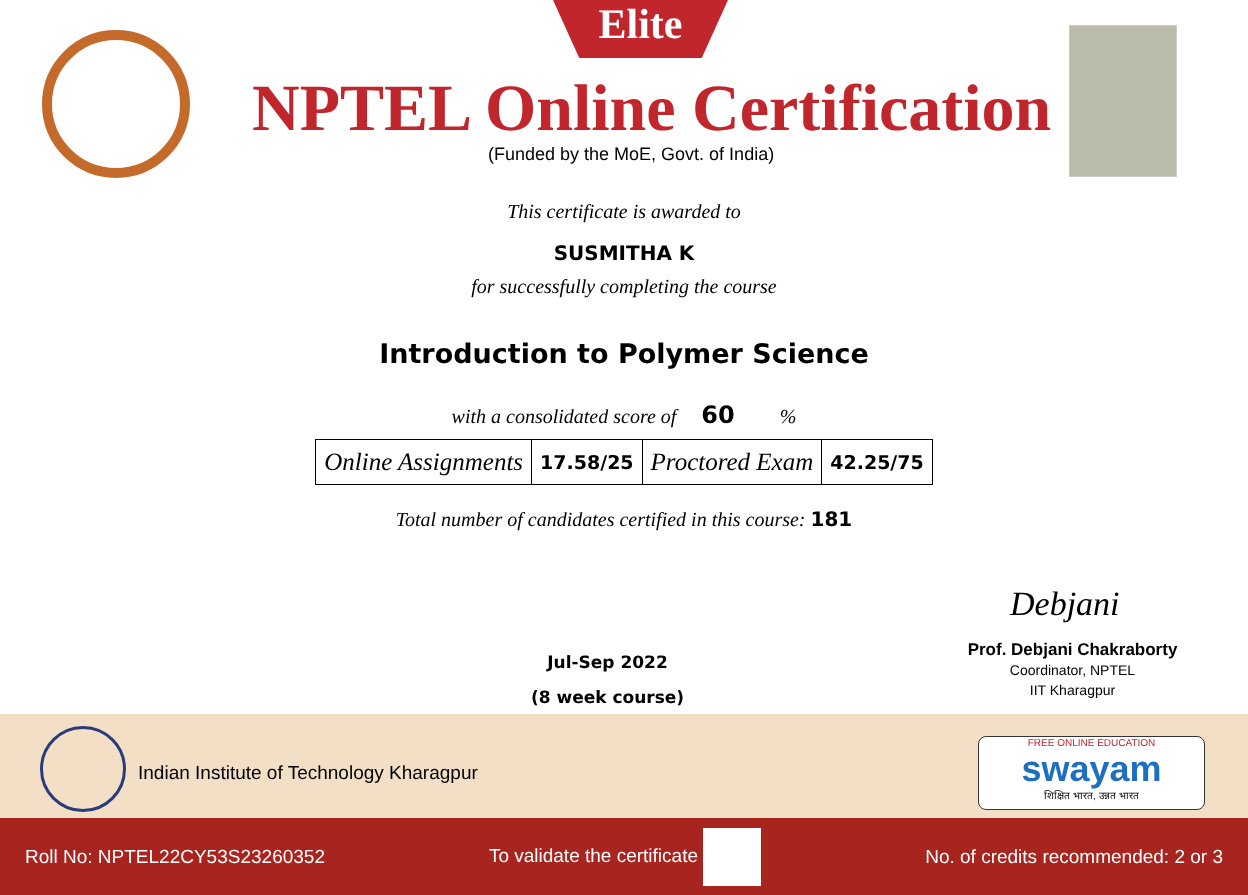Elite
NPTEL Online Certification
(Funded by the MoE, Govt. of India)
This certificate is awarded to
SUSMITHA K
for successfully completing the course
Introduction to Polymer Science
with a consolidated score of 60 %
| Online Assignments | 17.58/25 | Proctored Exam | 42.25/75 |
Total number of candidates certified in this course: 181
Jul-Sep 2022
(8 week course)
Debjani
Prof. Debjani Chakraborty
Coordinator, NPTEL
IIT Kharagpur
Indian Institute of Technology Kharagpur
FREE ONLINE EDUCATION
swayam
शिक्षित भारत, उन्नत भारत
Roll No: NPTEL22CY53S23260352 To validate the certificate No. of credits recommended: 2 or 3